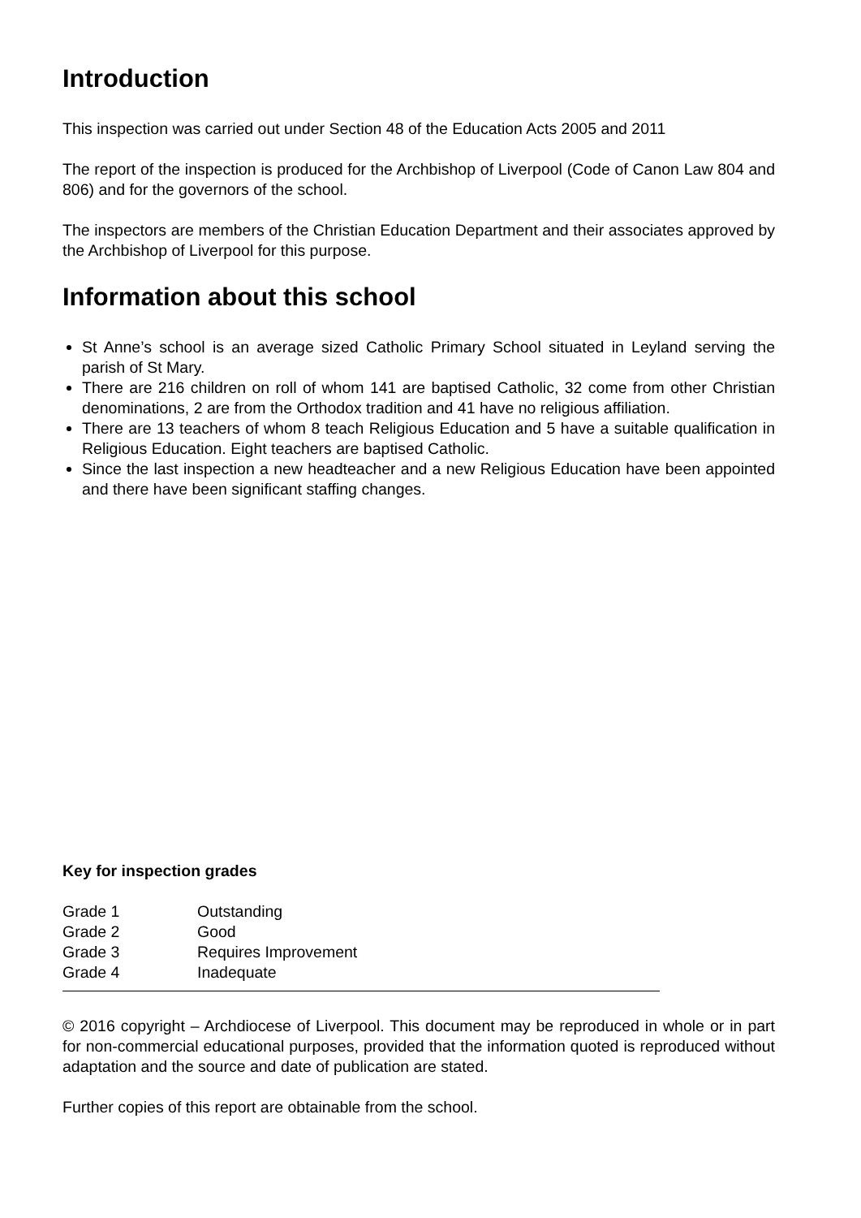Introduction
This inspection was carried out under Section 48 of the Education Acts 2005 and 2011
The report of the inspection is produced for the Archbishop of Liverpool (Code of Canon Law 804 and 806) and for the governors of the school.
The inspectors are members of the Christian Education Department and their associates approved by the Archbishop of Liverpool for this purpose.
Information about this school
St Anne’s school is an average sized Catholic Primary School situated in Leyland serving the parish of St Mary.
There are 216 children on roll of whom 141 are baptised Catholic, 32 come from other Christian denominations, 2 are from the Orthodox tradition and 41 have no religious affiliation.
There are 13 teachers of whom 8 teach Religious Education and 5 have a suitable qualification in Religious Education. Eight teachers are baptised Catholic.
Since the last inspection a new headteacher and a new Religious Education have been appointed and there have been significant staffing changes.
Key for inspection grades
Grade 1 Outstanding
Grade 2 Good
Grade 3 Requires Improvement
Grade 4 Inadequate
© 2016 copyright – Archdiocese of Liverpool. This document may be reproduced in whole or in part for non-commercial educational purposes, provided that the information quoted is reproduced without adaptation and the source and date of publication are stated.
Further copies of this report are obtainable from the school.